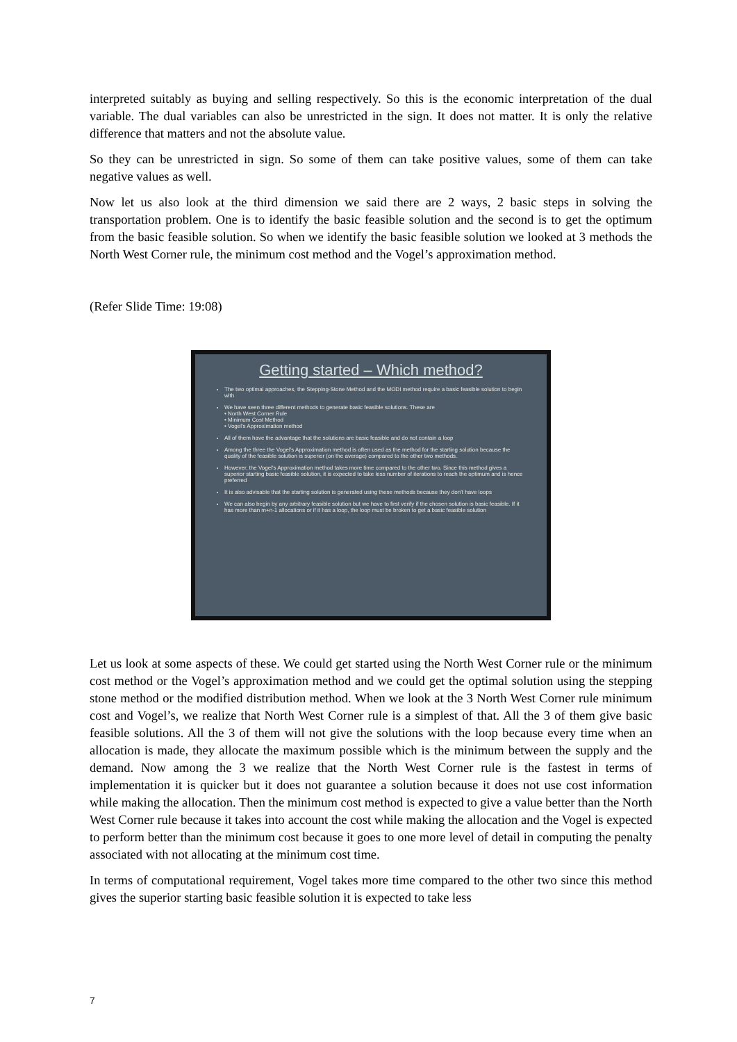interpreted suitably as buying and selling respectively. So this is the economic interpretation of the dual variable. The dual variables can also be unrestricted in the sign. It does not matter. It is only the relative difference that matters and not the absolute value.
So they can be unrestricted in sign. So some of them can take positive values, some of them can take negative values as well.
Now let us also look at the third dimension we said there are 2 ways, 2 basic steps in solving the transportation problem. One is to identify the basic feasible solution and the second is to get the optimum from the basic feasible solution. So when we identify the basic feasible solution we looked at 3 methods the North West Corner rule, the minimum cost method and the Vogel’s approximation method.
(Refer Slide Time: 19:08)
Getting started – Which method?
The two optimal approaches, the Stepping-Stone Method and the MODI method require a basic feasible solution to begin with
We have seen three different methods to generate basic feasible solutions. These are
• North West Corner Rule
• Minimum Cost Method
• Vogel's Approximation method
All of them have the advantage that the solutions are basic feasible and do not contain a loop
Among the three the Vogel's Approximation method is often used as the method for the starting solution because the quality of the feasible solution is superior (on the average) compared to the other two methods.
However, the Vogel's Approximation method takes more time compared to the other two. Since this method gives a superior starting basic feasible solution, it is expected to take less number of iterations to reach the optimum and is hence preferred
It is also advisable that the starting solution is generated using these methods because they don't have loops
We can also begin by any arbitrary feasible solution but we have to first verify if the chosen solution is basic feasible. If it has more than m+n-1 allocations or if it has a loop, the loop must be broken to get a basic feasible solution
Let us look at some aspects of these. We could get started using the North West Corner rule or the minimum cost method or the Vogel’s approximation method and we could get the optimal solution using the stepping stone method or the modified distribution method. When we look at the 3 North West Corner rule minimum cost and Vogel’s, we realize that North West Corner rule is a simplest of that. All the 3 of them give basic feasible solutions. All the 3 of them will not give the solutions with the loop because every time when an allocation is made, they allocate the maximum possible which is the minimum between the supply and the demand. Now among the 3 we realize that the North West Corner rule is the fastest in terms of implementation it is quicker but it does not guarantee a solution because it does not use cost information while making the allocation. Then the minimum cost method is expected to give a value better than the North West Corner rule because it takes into account the cost while making the allocation and the Vogel is expected to perform better than the minimum cost because it goes to one more level of detail in computing the penalty associated with not allocating at the minimum cost time.
In terms of computational requirement, Vogel takes more time compared to the other two since this method gives the superior starting basic feasible solution it is expected to take less
7